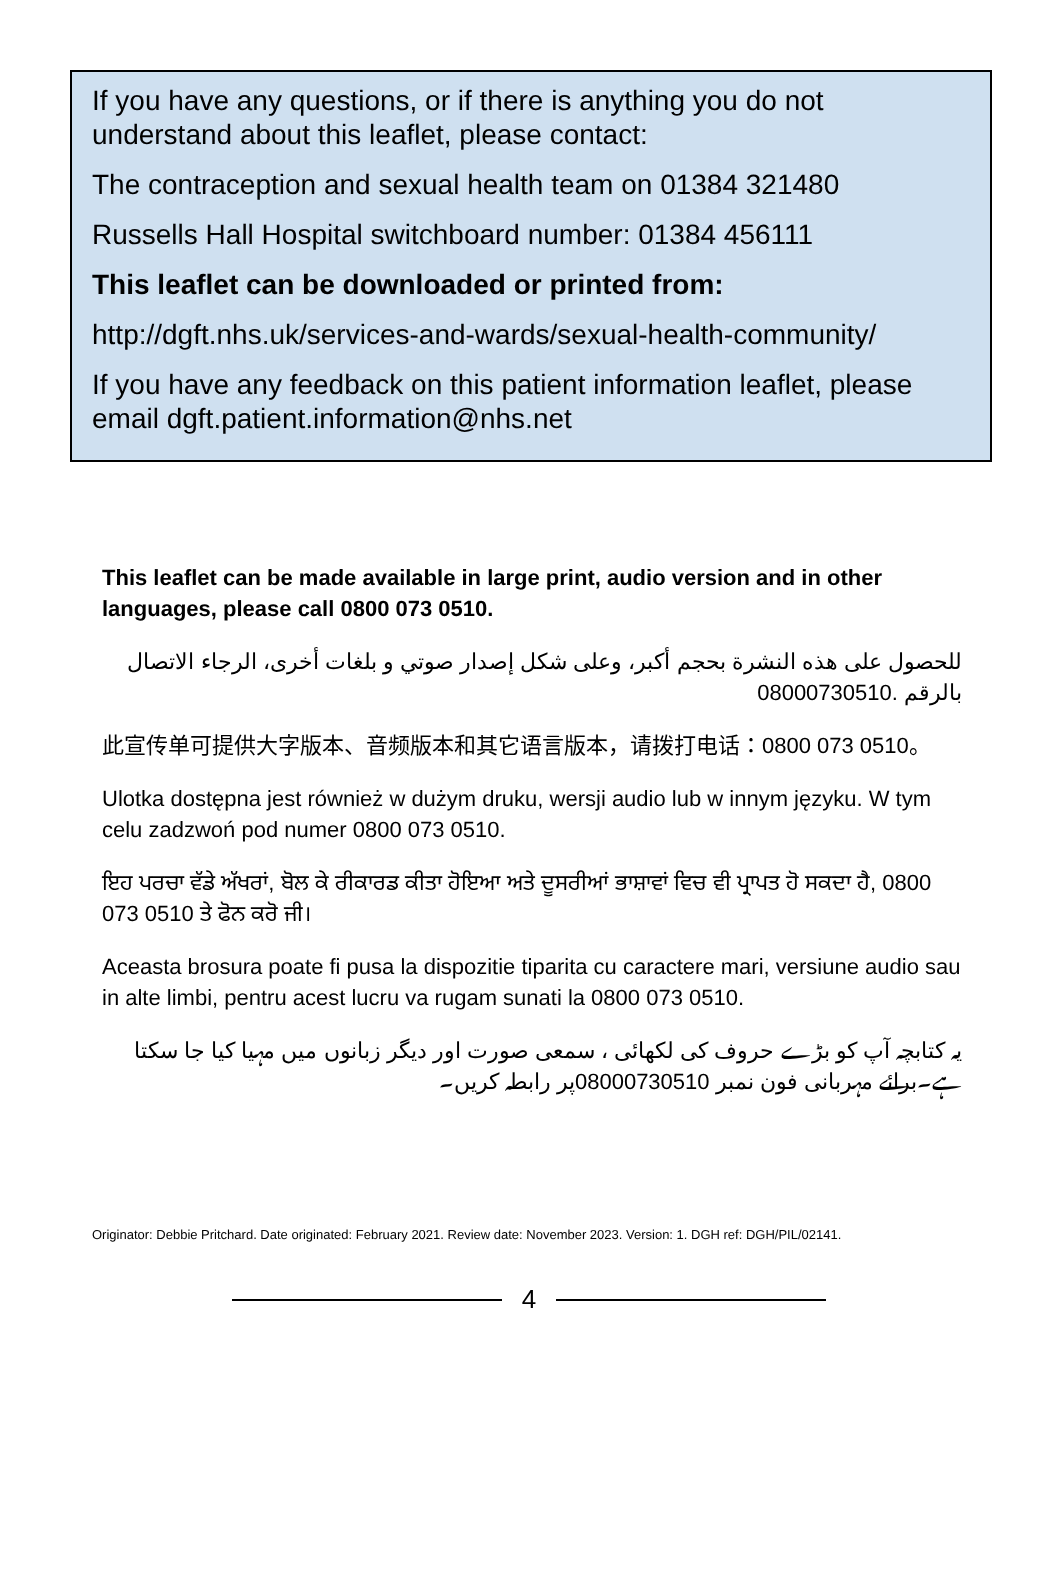If you have any questions, or if there is anything you do not understand about this leaflet, please contact:
The contraception and sexual health team on 01384 321480
Russells Hall Hospital switchboard number: 01384 456111
This leaflet can be downloaded or printed from:
http://dgft.nhs.uk/services-and-wards/sexual-health-community/
If you have any feedback on this patient information leaflet, please email dgft.patient.information@nhs.net
This leaflet can be made available in large print, audio version and in other languages, please call 0800 073 0510.
للحصول على هذه النشرة بحجم أكبر، وعلى شكل إصدار صوتي و بلغات أخرى، الرجاء الاتصال بالرقم 08000730510.
此宣传单可提供大字版本、音频版本和其它语言版本，请拨打电话：0800 073 0510。
Ulotka dostępna jest również w dużym druku, wersji audio lub w innym języku. W tym celu zadzwoń pod numer 0800 073 0510.
ਇਹ ਪਰਚਾ ਵੱਡੇ ਅੱਖਰਾਂ, ਬੋਲ ਕੇ ਰੀਕਾਰਡ ਕੀਤਾ ਹੋਇਆ ਅਤੇ ਦੂਸਰੀਆਂ ਭਾਸ਼ਾਵਾਂ ਵਿਚ ਵੀ ਪ੍ਰਾਪਤ ਹੋ ਸਕਦਾ ਹੈ, 0800 073 0510 ਤੇ ਫੋਨ ਕਰੋ ਜੀ।
Aceasta brosura poate fi pusa la dispozitie tiparita cu caractere mari, versiune audio sau in alte limbi, pentru acest lucru va rugam sunati la 0800 073 0510.
یہ کتابچہ آپ کو بڑے حروف کی لکھائی ، سمعی صورت اور دیگر زبانوں میں مہیا کیا جا سکتا ہے۔برائے مہربانی فون نمبر 08000730510پر رابطہ کریں۔
Originator: Debbie Pritchard. Date originated: February 2021. Review date: November 2023. Version: 1. DGH ref: DGH/PIL/02141.
4